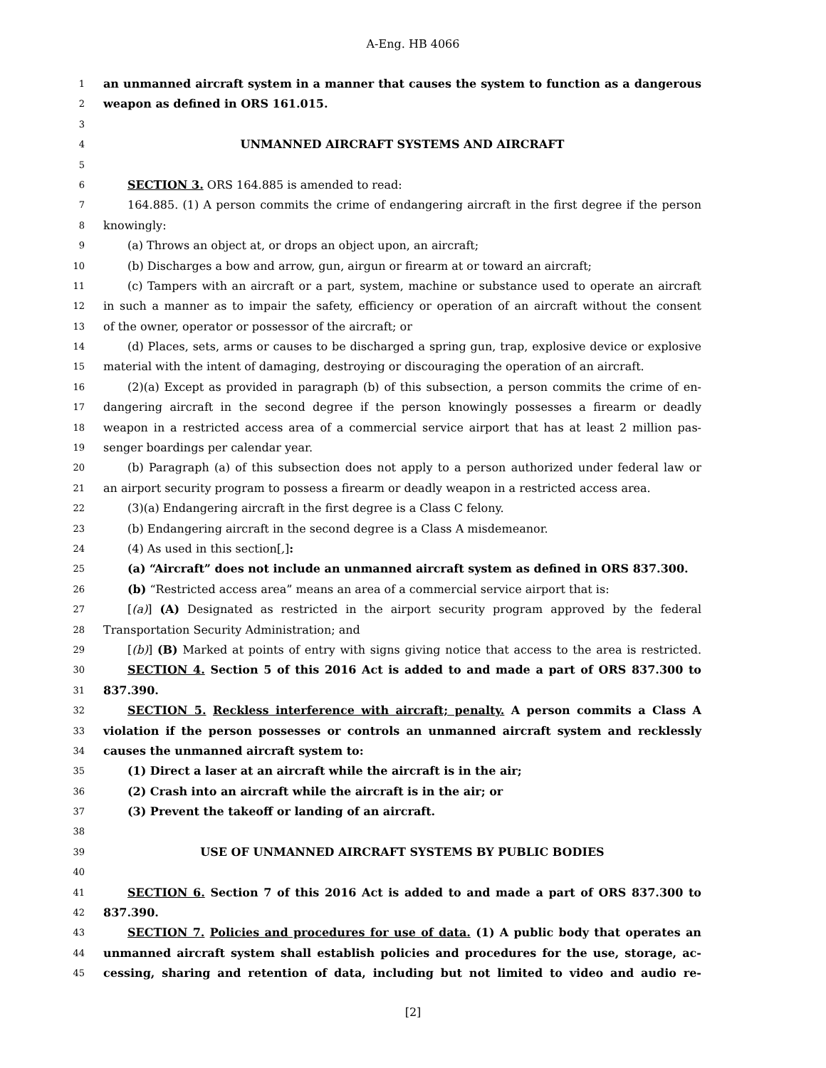A-Eng. HB 4066
1 an unmanned aircraft system in a manner that causes the system to function as a dangerous
2 weapon as defined in ORS 161.015.
3
4 UNMANNED AIRCRAFT SYSTEMS AND AIRCRAFT
5
6 SECTION 3. ORS 164.885 is amended to read:
7 164.885. (1) A person commits the crime of endangering aircraft in the first degree if the person
8 knowingly:
9 (a) Throws an object at, or drops an object upon, an aircraft;
10 (b) Discharges a bow and arrow, gun, airgun or firearm at or toward an aircraft;
11 (c) Tampers with an aircraft or a part, system, machine or substance used to operate an aircraft
12 in such a manner as to impair the safety, efficiency or operation of an aircraft without the consent
13 of the owner, operator or possessor of the aircraft; or
14 (d) Places, sets, arms or causes to be discharged a spring gun, trap, explosive device or explosive
15 material with the intent of damaging, destroying or discouraging the operation of an aircraft.
16 (2)(a) Except as provided in paragraph (b) of this subsection, a person commits the crime of en-
17 dangering aircraft in the second degree if the person knowingly possesses a firearm or deadly
18 weapon in a restricted access area of a commercial service airport that has at least 2 million pas-
19 senger boardings per calendar year.
20 (b) Paragraph (a) of this subsection does not apply to a person authorized under federal law or
21 an airport security program to possess a firearm or deadly weapon in a restricted access area.
22 (3)(a) Endangering aircraft in the first degree is a Class C felony.
23 (b) Endangering aircraft in the second degree is a Class A misdemeanor.
24 (4) As used in this section[,]:
25 (a) “Aircraft” does not include an unmanned aircraft system as defined in ORS 837.300.
26 (b) “Restricted access area” means an area of a commercial service airport that is:
27 [(a)] (A) Designated as restricted in the airport security program approved by the federal
28 Transportation Security Administration; and
29 [(b)] (B) Marked at points of entry with signs giving notice that access to the area is restricted.
30 SECTION 4. Section 5 of this 2016 Act is added to and made a part of ORS 837.300 to
31 837.390.
32 SECTION 5. Reckless interference with aircraft; penalty. A person commits a Class A
33 violation if the person possesses or controls an unmanned aircraft system and recklessly
34 causes the unmanned aircraft system to:
35 (1) Direct a laser at an aircraft while the aircraft is in the air;
36 (2) Crash into an aircraft while the aircraft is in the air; or
37 (3) Prevent the takeoff or landing of an aircraft.
38
39 USE OF UNMANNED AIRCRAFT SYSTEMS BY PUBLIC BODIES
40
41 SECTION 6. Section 7 of this 2016 Act is added to and made a part of ORS 837.300 to
42 837.390.
43 SECTION 7. Policies and procedures for use of data. (1) A public body that operates an
44 unmanned aircraft system shall establish policies and procedures for the use, storage, ac-
45 cessing, sharing and retention of data, including but not limited to video and audio re-
[2]